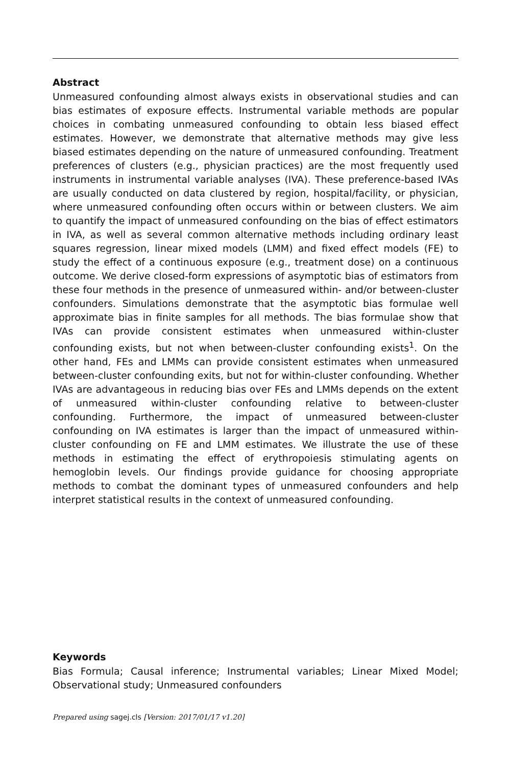Abstract
Unmeasured confounding almost always exists in observational studies and can bias estimates of exposure effects. Instrumental variable methods are popular choices in combating unmeasured confounding to obtain less biased effect estimates. However, we demonstrate that alternative methods may give less biased estimates depending on the nature of unmeasured confounding. Treatment preferences of clusters (e.g., physician practices) are the most frequently used instruments in instrumental variable analyses (IVA). These preference-based IVAs are usually conducted on data clustered by region, hospital/facility, or physician, where unmeasured confounding often occurs within or between clusters. We aim to quantify the impact of unmeasured confounding on the bias of effect estimators in IVA, as well as several common alternative methods including ordinary least squares regression, linear mixed models (LMM) and fixed effect models (FE) to study the effect of a continuous exposure (e.g., treatment dose) on a continuous outcome. We derive closed-form expressions of asymptotic bias of estimators from these four methods in the presence of unmeasured within- and/or between-cluster confounders. Simulations demonstrate that the asymptotic bias formulae well approximate bias in finite samples for all methods. The bias formulae show that IVAs can provide consistent estimates when unmeasured within-cluster confounding exists, but not when between-cluster confounding exists<sup>1</sup>. On the other hand, FEs and LMMs can provide consistent estimates when unmeasured between-cluster confounding exits, but not for within-cluster confounding. Whether IVAs are advantageous in reducing bias over FEs and LMMs depends on the extent of unmeasured within-cluster confounding relative to between-cluster confounding. Furthermore, the impact of unmeasured between-cluster confounding on IVA estimates is larger than the impact of unmeasured within-cluster confounding on FE and LMM estimates. We illustrate the use of these methods in estimating the effect of erythropoiesis stimulating agents on hemoglobin levels. Our findings provide guidance for choosing appropriate methods to combat the dominant types of unmeasured confounders and help interpret statistical results in the context of unmeasured confounding.
Keywords
Bias Formula; Causal inference; Instrumental variables; Linear Mixed Model; Observational study; Unmeasured confounders
Prepared using sagej.cls [Version: 2017/01/17 v1.20]